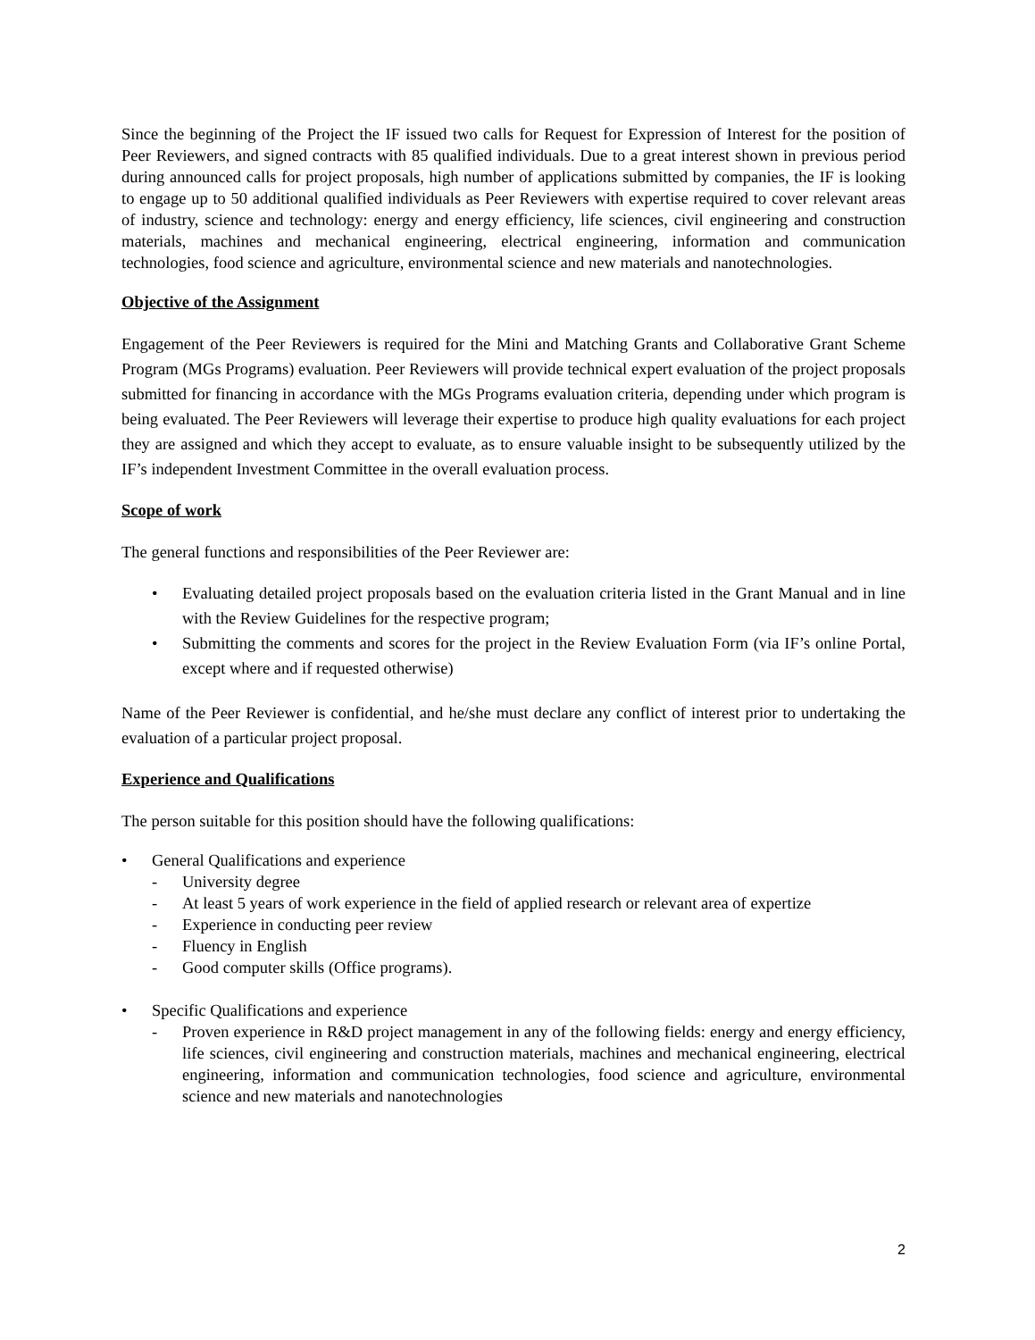Since the beginning of the Project the IF issued two calls for Request for Expression of Interest for the position of Peer Reviewers, and signed contracts with 85 qualified individuals. Due to a great interest shown in previous period during announced calls for project proposals, high number of applications submitted by companies, the IF is looking to engage up to 50 additional qualified individuals as Peer Reviewers with expertise required to cover relevant areas of industry, science and technology: energy and energy efficiency, life sciences, civil engineering and construction materials, machines and mechanical engineering, electrical engineering, information and communication technologies, food science and agriculture, environmental science and new materials and nanotechnologies.
Objective of the Assignment
Engagement of the Peer Reviewers is required for the Mini and Matching Grants and Collaborative Grant Scheme Program (MGs Programs) evaluation. Peer Reviewers will provide technical expert evaluation of the project proposals submitted for financing in accordance with the MGs Programs evaluation criteria, depending under which program is being evaluated. The Peer Reviewers will leverage their expertise to produce high quality evaluations for each project they are assigned and which they accept to evaluate, as to ensure valuable insight to be subsequently utilized by the IF’s independent Investment Committee in the overall evaluation process.
Scope of work
The general functions and responsibilities of the Peer Reviewer are:
• Evaluating detailed project proposals based on the evaluation criteria listed in the Grant Manual and in line with the Review Guidelines for the respective program;
• Submitting the comments and scores for the project in the Review Evaluation Form (via IF’s online Portal, except where and if requested otherwise)
Name of the Peer Reviewer is confidential, and he/she must declare any conflict of interest prior to undertaking the evaluation of a particular project proposal.
Experience and Qualifications
The person suitable for this position should have the following qualifications:
• General Qualifications and experience
- University degree
- At least 5 years of work experience in the field of applied research or relevant area of expertize
- Experience in conducting peer review
- Fluency in English
- Good computer skills (Office programs).
• Specific Qualifications and experience
- Proven experience in R&D project management in any of the following fields: energy and energy efficiency, life sciences, civil engineering and construction materials, machines and mechanical engineering, electrical engineering, information and communication technologies, food science and agriculture, environmental science and new materials and nanotechnologies
2